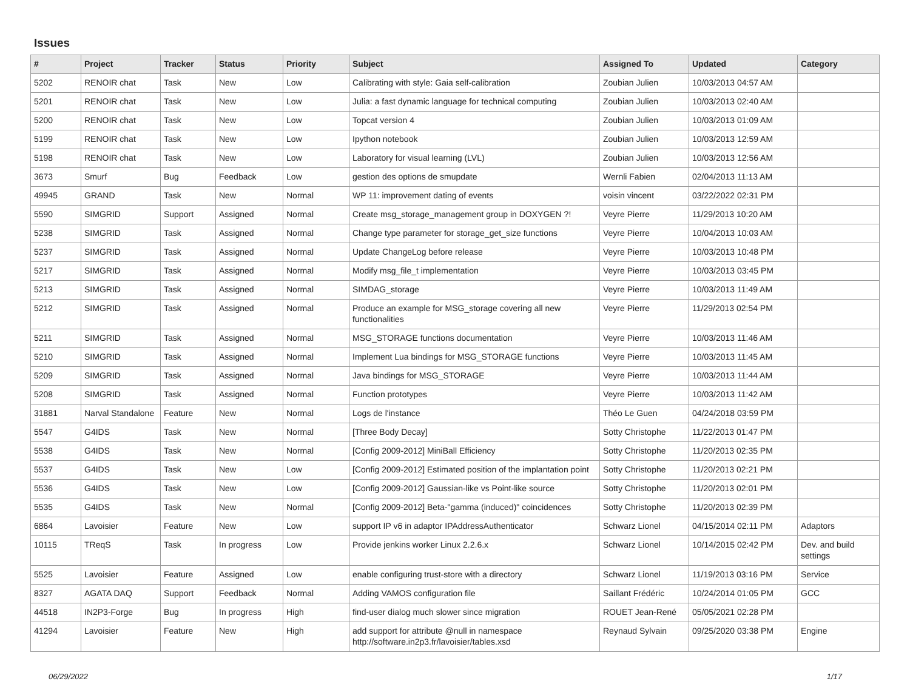Issues
| # | Project | Tracker | Status | Priority | Subject | Assigned To | Updated | Category |
| --- | --- | --- | --- | --- | --- | --- | --- | --- |
| 5202 | RENOIR chat | Task | New | Low | Calibrating with style: Gaia self-calibration | Zoubian Julien | 10/03/2013 04:57 AM | |
| 5201 | RENOIR chat | Task | New | Low | Julia: a fast dynamic language for technical computing | Zoubian Julien | 10/03/2013 02:40 AM | |
| 5200 | RENOIR chat | Task | New | Low | Topcat version 4 | Zoubian Julien | 10/03/2013 01:09 AM | |
| 5199 | RENOIR chat | Task | New | Low | Ipython notebook | Zoubian Julien | 10/03/2013 12:59 AM | |
| 5198 | RENOIR chat | Task | New | Low | Laboratory for visual learning (LVL) | Zoubian Julien | 10/03/2013 12:56 AM | |
| 3673 | Smurf | Bug | Feedback | Low | gestion des options de smupdate | Wernli Fabien | 02/04/2013 11:13 AM | |
| 49945 | GRAND | Task | New | Normal | WP 11: improvement dating of events | voisin vincent | 03/22/2022 02:31 PM | |
| 5590 | SIMGRID | Support | Assigned | Normal | Create msg_storage_management group in DOXYGEN ?! | Veyre Pierre | 11/29/2013 10:20 AM | |
| 5238 | SIMGRID | Task | Assigned | Normal | Change type parameter for storage_get_size functions | Veyre Pierre | 10/04/2013 10:03 AM | |
| 5237 | SIMGRID | Task | Assigned | Normal | Update ChangeLog before release | Veyre Pierre | 10/03/2013 10:48 PM | |
| 5217 | SIMGRID | Task | Assigned | Normal | Modify msg_file_t implementation | Veyre Pierre | 10/03/2013 03:45 PM | |
| 5213 | SIMGRID | Task | Assigned | Normal | SIMDAG_storage | Veyre Pierre | 10/03/2013 11:49 AM | |
| 5212 | SIMGRID | Task | Assigned | Normal | Produce an example for MSG_storage covering all new functionalities | Veyre Pierre | 11/29/2013 02:54 PM | |
| 5211 | SIMGRID | Task | Assigned | Normal | MSG_STORAGE functions documentation | Veyre Pierre | 10/03/2013 11:46 AM | |
| 5210 | SIMGRID | Task | Assigned | Normal | Implement Lua bindings for MSG_STORAGE functions | Veyre Pierre | 10/03/2013 11:45 AM | |
| 5209 | SIMGRID | Task | Assigned | Normal | Java bindings for MSG_STORAGE | Veyre Pierre | 10/03/2013 11:44 AM | |
| 5208 | SIMGRID | Task | Assigned | Normal | Function prototypes | Veyre Pierre | 10/03/2013 11:42 AM | |
| 31881 | Narval Standalone | Feature | New | Normal | Logs de l'instance | Théo Le Guen | 04/24/2018 03:59 PM | |
| 5547 | G4IDS | Task | New | Normal | [Three Body Decay] | Sotty Christophe | 11/22/2013 01:47 PM | |
| 5538 | G4IDS | Task | New | Normal | [Config 2009-2012] MiniBall Efficiency | Sotty Christophe | 11/20/2013 02:35 PM | |
| 5537 | G4IDS | Task | New | Low | [Config 2009-2012] Estimated position of the implantation point | Sotty Christophe | 11/20/2013 02:21 PM | |
| 5536 | G4IDS | Task | New | Low | [Config 2009-2012] Gaussian-like vs Point-like source | Sotty Christophe | 11/20/2013 02:01 PM | |
| 5535 | G4IDS | Task | New | Normal | [Config 2009-2012] Beta-"gamma (induced)" coincidences | Sotty Christophe | 11/20/2013 02:39 PM | |
| 6864 | Lavoisier | Feature | New | Low | support IP v6 in adaptor IPAddressAuthenticator | Schwarz Lionel | 04/15/2014 02:11 PM | Adaptors |
| 10115 | TReqS | Task | In progress | Low | Provide jenkins worker Linux 2.2.6.x | Schwarz Lionel | 10/14/2015 02:42 PM | Dev. and build settings |
| 5525 | Lavoisier | Feature | Assigned | Low | enable configuring trust-store with a directory | Schwarz Lionel | 11/19/2013 03:16 PM | Service |
| 8327 | AGATA DAQ | Support | Feedback | Normal | Adding VAMOS configuration file | Saillant Frédéric | 10/24/2014 01:05 PM | GCC |
| 44518 | IN2P3-Forge | Bug | In progress | High | find-user dialog much slower since migration | ROUET Jean-René | 05/05/2021 02:28 PM | |
| 41294 | Lavoisier | Feature | New | High | add support for attribute @null in namespace http://software.in2p3.fr/lavoisier/tables.xsd | Reynaud Sylvain | 09/25/2020 03:38 PM | Engine |
06/29/2022 1/17